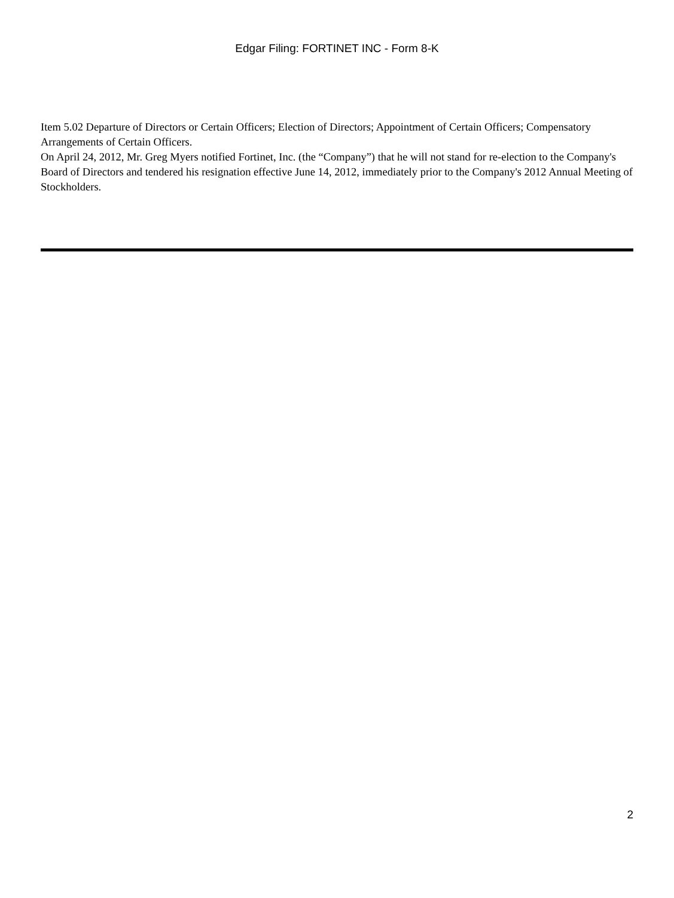Edgar Filing: FORTINET INC - Form 8-K
Item 5.02 Departure of Directors or Certain Officers; Election of Directors; Appointment of Certain Officers; Compensatory Arrangements of Certain Officers.
On April 24, 2012, Mr. Greg Myers notified Fortinet, Inc. (the “Company”) that he will not stand for re-election to the Company's Board of Directors and tendered his resignation effective June 14, 2012, immediately prior to the Company's 2012 Annual Meeting of Stockholders.
2